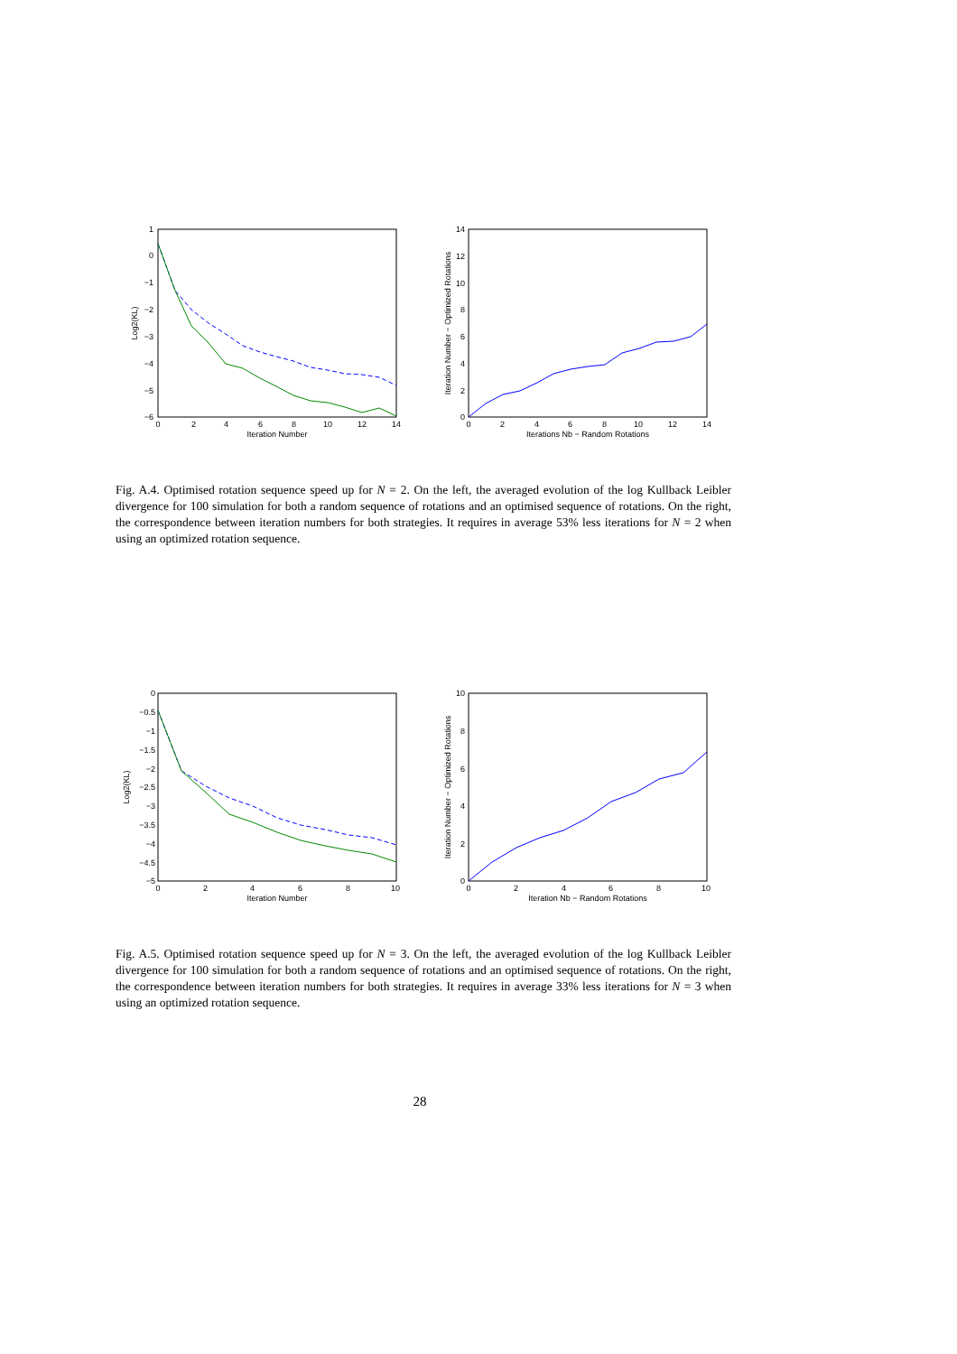1
0
−1
−2
−3
−4
−5
−6
0
2
4
6
8
10
12
14
Iteration Number
Log2(KL)
14
12
10
8
6
4
2
0
0
2
4
6
8
10
12
14
Iterations Nb − Random Rotations
Iteration Number − Optimized Rotations
Fig. A.4. Optimised rotation sequence speed up for N = 2. On the left, the averaged evolution of the log Kullback Leibler divergence for 100 simulation for both a random sequence of rotations and an optimised sequence of rotations. On the right, the correspondence between iteration numbers for both strategies. It requires in average 53% less iterations for N = 2 when using an optimized rotation sequence.
0
−0.5
−1
−1.5
−2
−2.5
−3
−3.5
−4
−4.5
−5
0
2
4
6
8
10
Iteration Number
Log2(KL)
10
8
6
4
2
0
0
2
4
6
8
10
Iteration Nb − Random Rotations
Iteration Number − Optimized Rotations
Fig. A.5. Optimised rotation sequence speed up for N = 3. On the left, the averaged evolution of the log Kullback Leibler divergence for 100 simulation for both a random sequence of rotations and an optimised sequence of rotations. On the right, the correspondence between iteration numbers for both strategies. It requires in average 33% less iterations for N = 3 when using an optimized rotation sequence.
28